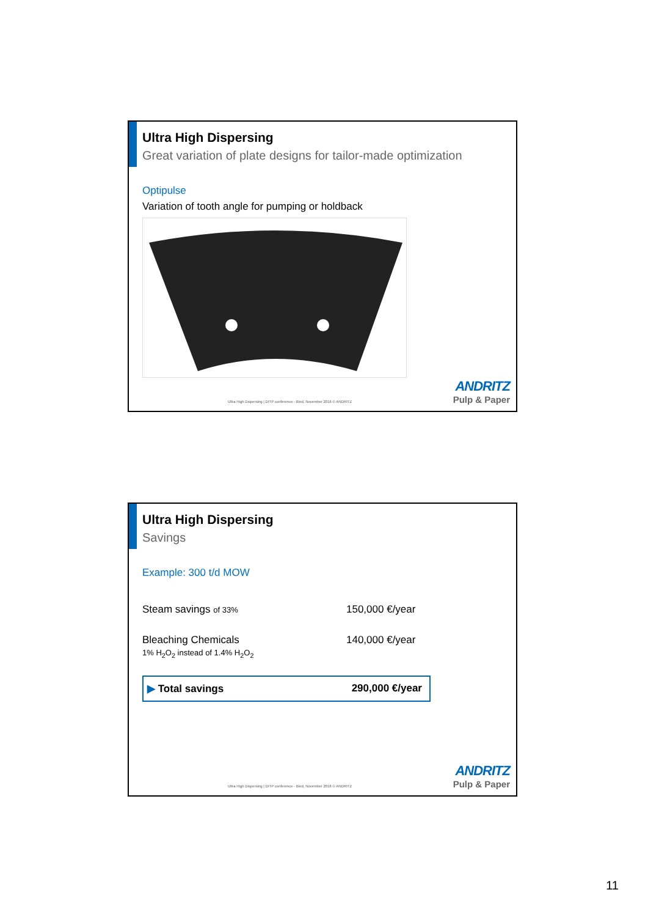Ultra High Dispersing
Great variation of plate designs for tailor-made optimization
Optipulse
Variation of tooth angle for pumping or holdback
Ultra High Dispersing | DITP conference - Bled, November 2016 © ANDRITZ
ANDRITZ
Pulp & Paper
Ultra High Dispersing
Savings
Example: 300 t/d MOW
| Steam savings of 33% | 150,000 €/year |
| Bleaching Chemicals 1% H<sub>2</sub>O<sub>2</sub> instead of 1.4% H<sub>2</sub>O<sub>2</sub> | 140,000 €/year |
| ▶ Total savings | 290,000 €/year |
Ultra High Dispersing | DITP conference - Bled, November 2016 © ANDRITZ
ANDRITZ
Pulp & Paper
11